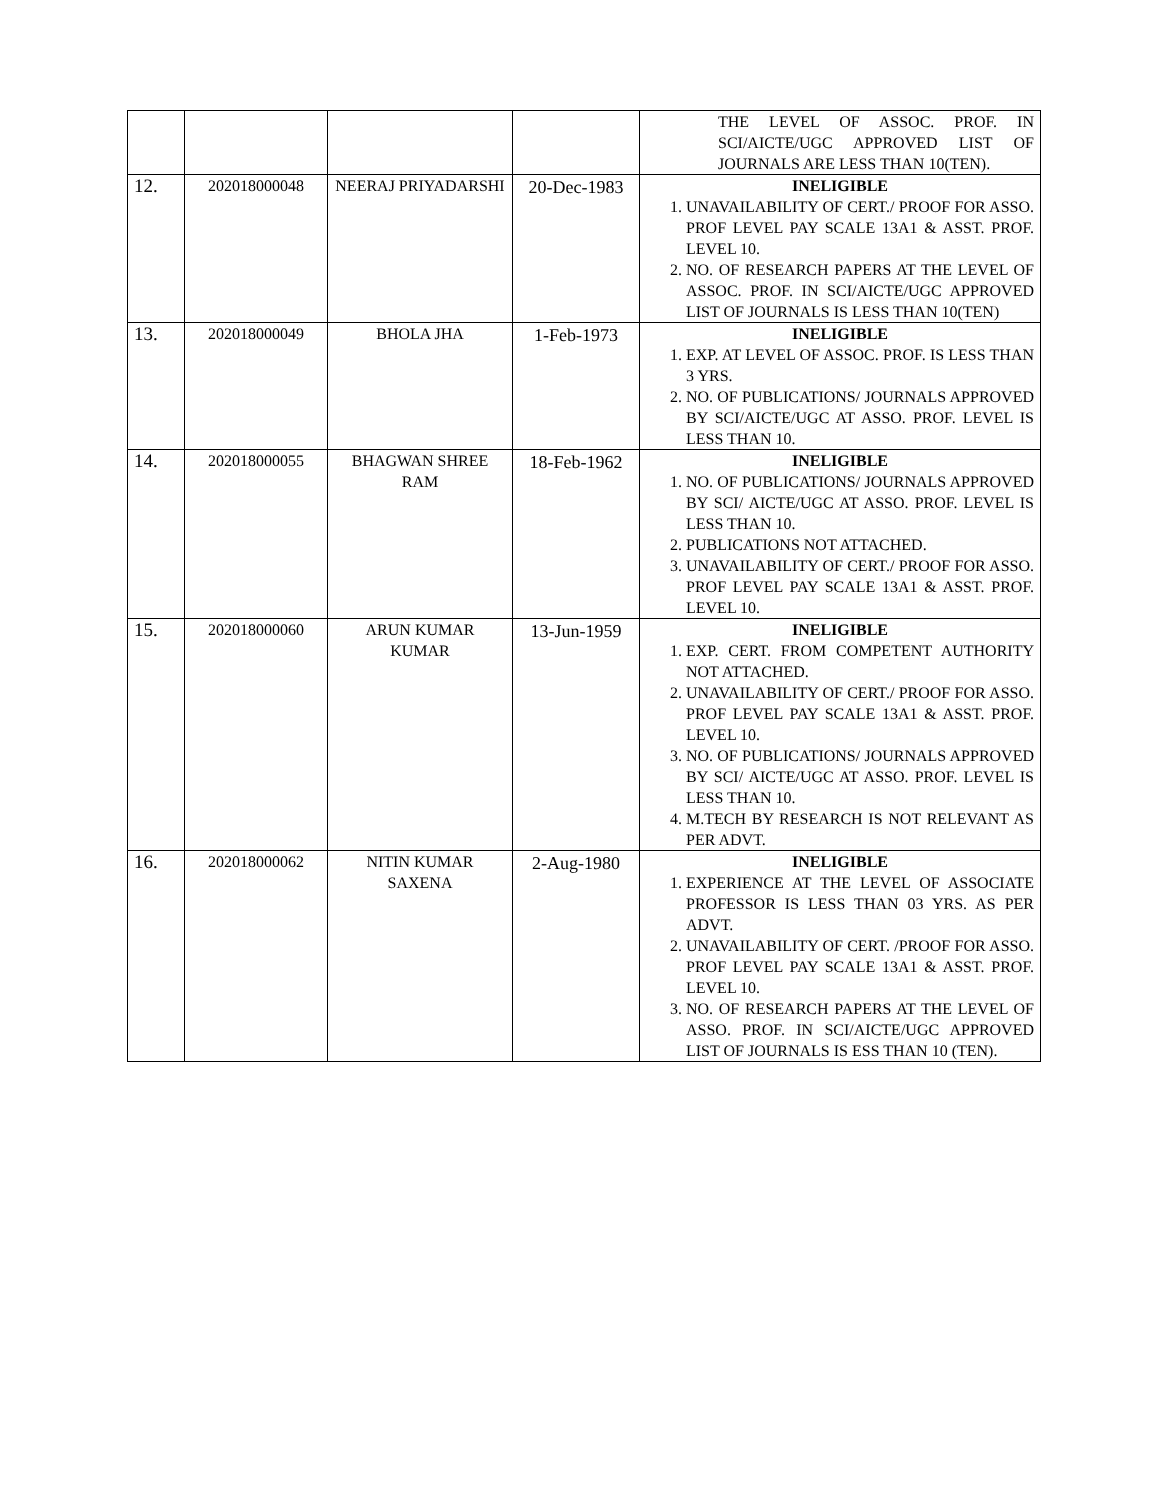| | | | | THE LEVEL OF ASSOC. PROF. IN SCI/AICTE/UGC APPROVED LIST OF JOURNALS ARE LESS THAN 10(TEN). |
| 12. | 202018000048 | NEERAJ PRIYADARSHI | 20-Dec-1983 | INELIGIBLE 1. UNAVAILABILITY OF CERT./ PROOF FOR ASSO. PROF LEVEL PAY SCALE 13A1 & ASST. PROF. LEVEL 10. 2. NO. OF RESEARCH PAPERS AT THE LEVEL OF ASSOC. PROF. IN SCI/AICTE/UGC APPROVED LIST OF JOURNALS IS LESS THAN 10(TEN) |
| 13. | 202018000049 | BHOLA JHA | 1-Feb-1973 | INELIGIBLE 1. EXP. AT LEVEL OF ASSOC. PROF. IS LESS THAN 3 YRS. 2. NO. OF PUBLICATIONS/ JOURNALS APPROVED BY SCI/AICTE/UGC AT ASSO. PROF. LEVEL IS LESS THAN 10. |
| 14. | 202018000055 | BHAGWAN SHREE RAM | 18-Feb-1962 | INELIGIBLE 1. NO. OF PUBLICATIONS/ JOURNALS APPROVED BY SCI/ AICTE/UGC AT ASSO. PROF. LEVEL IS LESS THAN 10. 2. PUBLICATIONS NOT ATTACHED. 3. UNAVAILABILITY OF CERT./ PROOF FOR ASSO. PROF LEVEL PAY SCALE 13A1 & ASST. PROF. LEVEL 10. |
| 15. | 202018000060 | ARUN KUMAR KUMAR | 13-Jun-1959 | INELIGIBLE 1. EXP. CERT. FROM COMPETENT AUTHORITY NOT ATTACHED. 2. UNAVAILABILITY OF CERT./ PROOF FOR ASSO. PROF LEVEL PAY SCALE 13A1 & ASST. PROF. LEVEL 10. 3. NO. OF PUBLICATIONS/ JOURNALS APPROVED BY SCI/ AICTE/UGC AT ASSO. PROF. LEVEL IS LESS THAN 10. 4. M.TECH BY RESEARCH IS NOT RELEVANT AS PER ADVT. |
| 16. | 202018000062 | NITIN KUMAR SAXENA | 2-Aug-1980 | INELIGIBLE 1. EXPERIENCE AT THE LEVEL OF ASSOCIATE PROFESSOR IS LESS THAN 03 YRS. AS PER ADVT. 2. UNAVAILABILITY OF CERT. /PROOF FOR ASSO. PROF LEVEL PAY SCALE 13A1 & ASST. PROF. LEVEL 10. 3. NO. OF RESEARCH PAPERS AT THE LEVEL OF ASSO. PROF. IN SCI/AICTE/UGC APPROVED LIST OF JOURNALS IS ESS THAN 10 (TEN). |